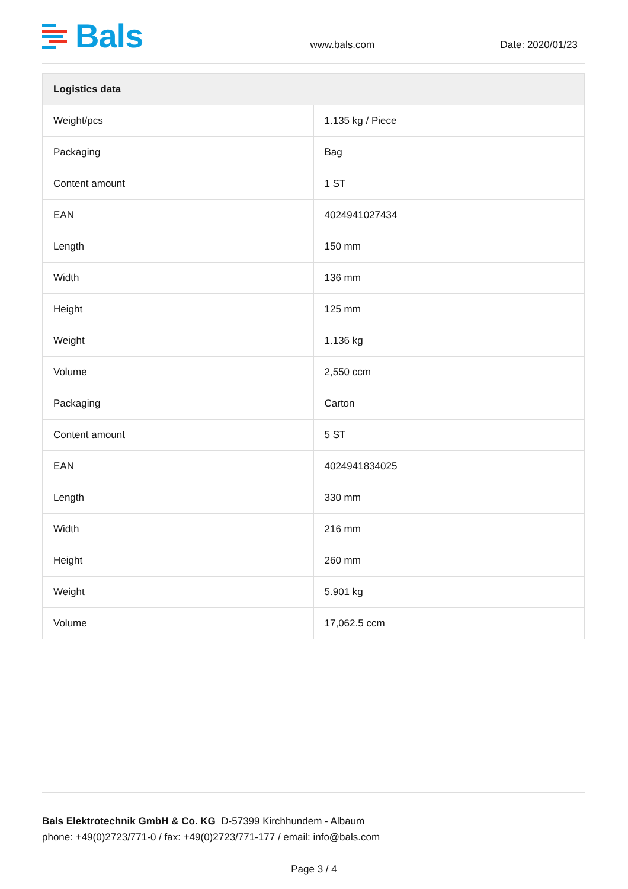Bals
www.bals.com Date: 2020/01/23
| Logistics data | |
| --- | --- |
| Weight/pcs | 1.135 kg / Piece |
| Packaging | Bag |
| Content amount | 1 ST |
| EAN | 4024941027434 |
| Length | 150 mm |
| Width | 136 mm |
| Height | 125 mm |
| Weight | 1.136 kg |
| Volume | 2,550 ccm |
| Packaging | Carton |
| Content amount | 5 ST |
| EAN | 4024941834025 |
| Length | 330 mm |
| Width | 216 mm |
| Height | 260 mm |
| Weight | 5.901 kg |
| Volume | 17,062.5 ccm |
Bals Elektrotechnik GmbH & Co. KG D-57399 Kirchhundem - Albaum
phone: +49(0)2723/771-0 / fax: +49(0)2723/771-177 / email: info@bals.com
Page 3 / 4